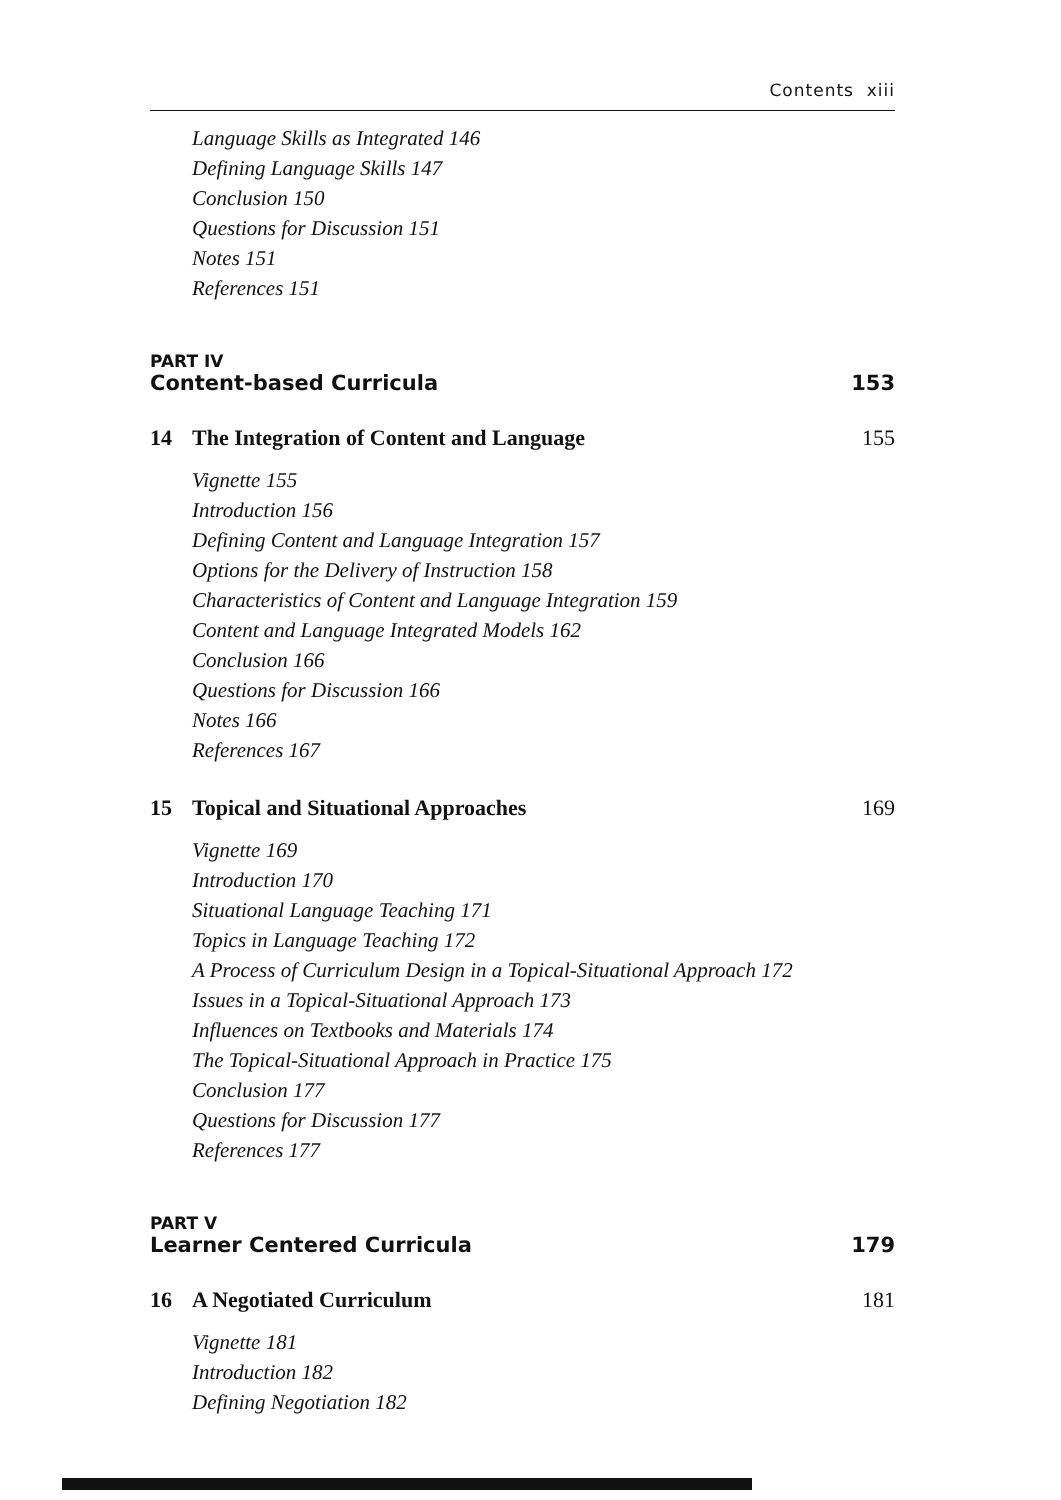Contents xiii
Language Skills as Integrated 146
Defining Language Skills 147
Conclusion 150
Questions for Discussion 151
Notes 151
References 151
PART IV
Content-based Curricula 153
14 The Integration of Content and Language 155
Vignette 155
Introduction 156
Defining Content and Language Integration 157
Options for the Delivery of Instruction 158
Characteristics of Content and Language Integration 159
Content and Language Integrated Models 162
Conclusion 166
Questions for Discussion 166
Notes 166
References 167
15 Topical and Situational Approaches 169
Vignette 169
Introduction 170
Situational Language Teaching 171
Topics in Language Teaching 172
A Process of Curriculum Design in a Topical-Situational Approach 172
Issues in a Topical-Situational Approach 173
Influences on Textbooks and Materials 174
The Topical-Situational Approach in Practice 175
Conclusion 177
Questions for Discussion 177
References 177
PART V
Learner Centered Curricula 179
16 A Negotiated Curriculum 181
Vignette 181
Introduction 182
Defining Negotiation 182